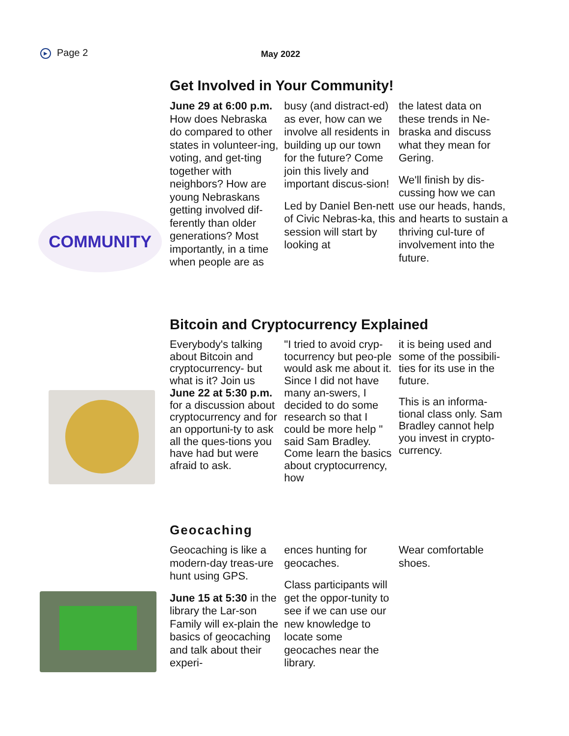▶ Page 2 May 2022
COMMUNITY
Get Involved in Your Community!
June 29 at 6:00 p.m. How does Nebraska do compared to other states in volunteer-ing, voting, and get-ting together with neighbors? How are young Nebraskans getting involved dif-ferently than older generations? Most importantly, in a time when people are as
busy (and distract-ed) as ever, how can we involve all residents in building up our town for the future? Come join this lively and important discus-sion!
Led by Daniel Ben-nett of Civic Nebras-ka, this session will start by looking at
the latest data on these trends in Ne-braska and discuss what they mean for Gering.
We'll finish by dis-cussing how we can use our heads, hands, and hearts to sustain a thriving cul-ture of involvement into the future.
Bitcoin and Cryptocurrency Explained
Everybody's talking about Bitcoin and cryptocurrency- but what is it? Join us June 22 at 5:30 p.m. for a discussion about cryptocurrency and for an opportuni-ty to ask all the ques-tions you have had but were afraid to ask.
"I tried to avoid cryp-tocurrency but peo-ple would ask me about it. Since I did not have many an-swers, I decided to do some research so that I could be more help " said Sam Bradley. Come learn the basics about cryptocurrency, how
it is being used and some of the possibili-ties for its use in the future.
This is an informa-tional class only. Sam Bradley cannot help you invest in crypto-currency.
Geocaching
Geocaching is like a modern-day treas-ure hunt using GPS.
June 15 at 5:30 in the library the Lar-son Family will ex-plain the basics of geocaching and talk about their experi-
ences hunting for geocaches.
Class participants will get the oppor-tunity to see if we can use our new knowledge to locate some geocaches near the library.
Wear comfortable shoes.